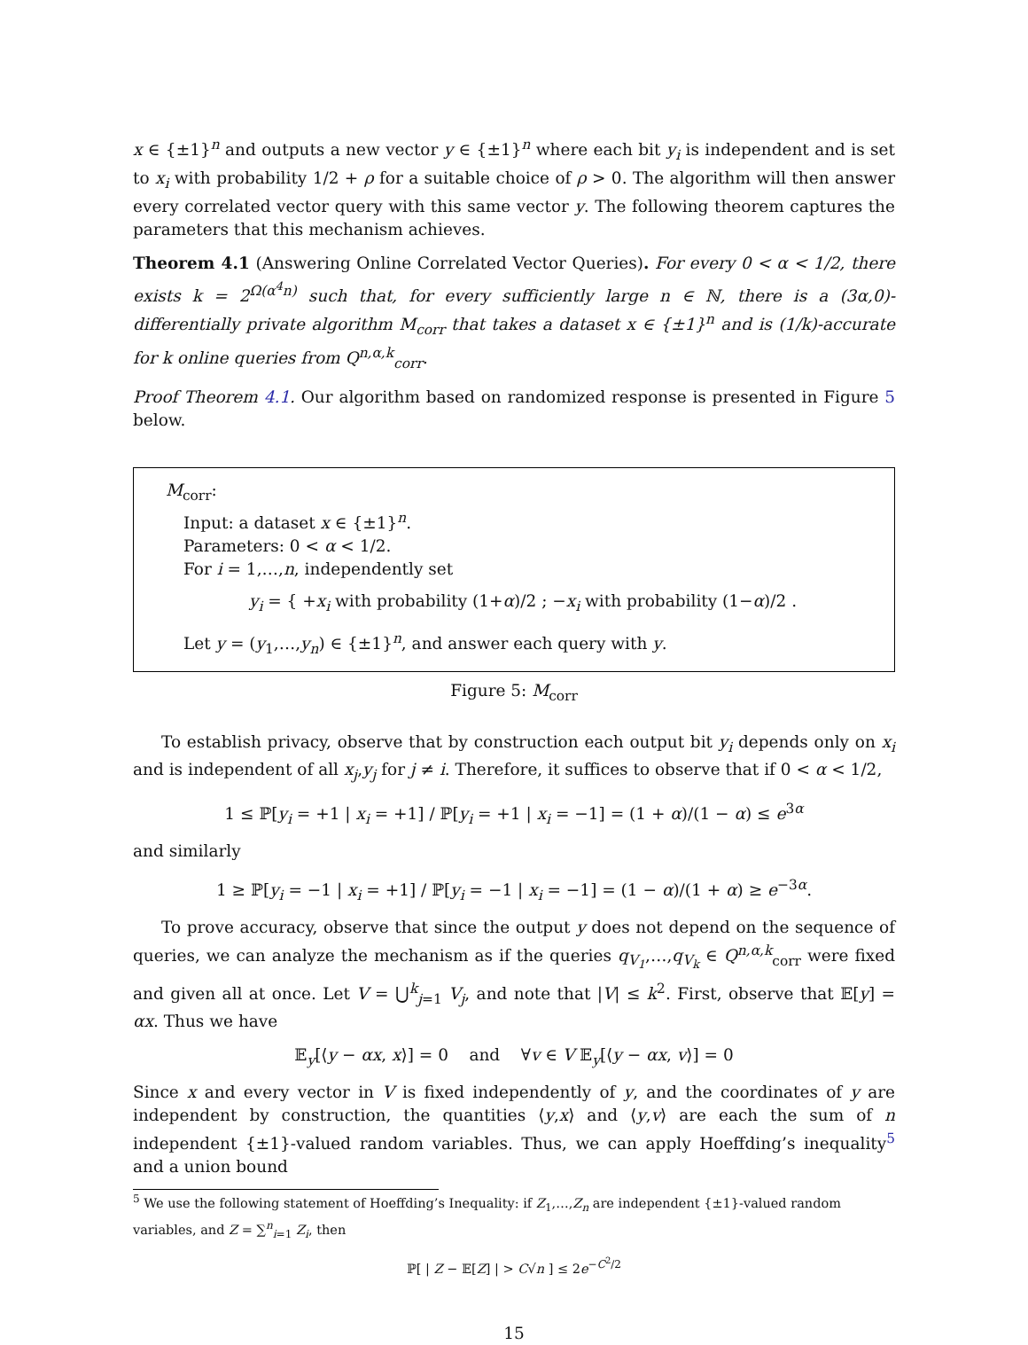x ∈ {±1}<sup>n</sup> and outputs a new vector y ∈ {±1}<sup>n</sup> where each bit y<sub>i</sub> is independent and is set to x<sub>i</sub> with probability 1/2 + ρ for a suitable choice of ρ > 0. The algorithm will then answer every correlated vector query with this same vector y. The following theorem captures the parameters that this mechanism achieves.
Theorem 4.1 (Answering Online Correlated Vector Queries). For every 0 < α < 1/2, there exists k = 2<sup>Ω(α<sup>4</sup>n)</sup> such that, for every sufficiently large n ∈ ℕ, there is a (3α,0)-differentially private algorithm M<sub>corr</sub> that takes a dataset x ∈ {±1}<sup>n</sup> and is (1/k)-accurate for k online queries from Q<sup>n,α,k</sup><sub>corr</sub>.
Proof Theorem 4.1. Our algorithm based on randomized response is presented in Figure 5 below.
M<sub>corr</sub>:
Input: a dataset x ∈ {±1}<sup>n</sup>.
Parameters: 0 < α < 1/2.
For i = 1,…,n, independently set
y<sub>i</sub> = { +x<sub>i</sub> with probability (1+α)/2 ; −x<sub>i</sub> with probability (1−α)/2 .
Let y = (y<sub>1</sub>,…,y<sub>n</sub>) ∈ {±1}<sup>n</sup>, and answer each query with y.
Figure 5: M<sub>corr</sub>
To establish privacy, observe that by construction each output bit y<sub>i</sub> depends only on x<sub>i</sub> and is independent of all x<sub>j</sub>,y<sub>j</sub> for j ≠ i. Therefore, it suffices to observe that if 0 < α < 1/2,
1 ≤ ℙ[y<sub>i</sub> = +1 | x<sub>i</sub> = +1] / ℙ[y<sub>i</sub> = +1 | x<sub>i</sub> = −1] = (1 + α)/(1 − α) ≤ e<sup>3α</sup>
and similarly
1 ≥ ℙ[y<sub>i</sub> = −1 | x<sub>i</sub> = +1] / ℙ[y<sub>i</sub> = −1 | x<sub>i</sub> = −1] = (1 − α)/(1 + α) ≥ e<sup>−3α</sup>.
To prove accuracy, observe that since the output y does not depend on the sequence of queries, we can analyze the mechanism as if the queries q<sub>V<sub>1</sub></sub>,…,q<sub>V<sub>k</sub></sub> ∈ Q<sup>n,α,k</sup><sub>corr</sub> were fixed and given all at once. Let V = ⋃<sup>k</sup><sub>j=1</sub> V<sub>j</sub>, and note that |V| ≤ k<sup>2</sup>. First, observe that 𝔼[y] = αx. Thus we have
𝔼<sub>y</sub>[⟨y − αx, x⟩] = 0 and ∀v ∈ V 𝔼<sub>y</sub>[⟨y − αx, v⟩] = 0
Since x and every vector in V is fixed independently of y, and the coordinates of y are independent by construction, the quantities ⟨y,x⟩ and ⟨y,v⟩ are each the sum of n independent {±1}-valued random variables. Thus, we can apply Hoeffding’s inequality<sup>5</sup> and a union bound
<sup>5</sup> We use the following statement of Hoeffding’s Inequality: if Z<sub>1</sub>,…,Z<sub>n</sub> are independent {±1}-valued random variables, and Z = ∑<sup>n</sup><sub>i=1</sub> Z<sub>i</sub>, then
ℙ[ | Z − 𝔼[Z] | > C√n ] ≤ 2e<sup>−C<sup>2</sup>/2</sup>
15